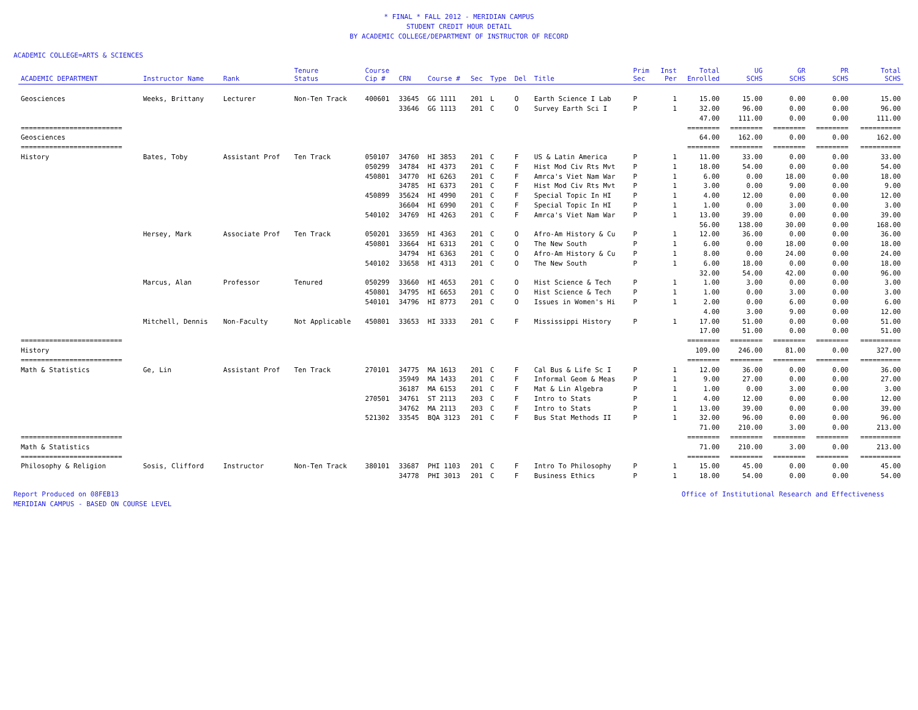* FINAL * FALL 2012 - MERIDIAN CAMPUS
STUDENT CREDIT HOUR DETAIL
BY ACADEMIC COLLEGE/DEPARTMENT OF INSTRUCTOR OF RECORD
ACADEMIC COLLEGE=ARTS & SCIENCES
| ACADEMIC DEPARTMENT | Instructor Name | Rank | Tenure Status | Course Cip # | CRN | Course # | Sec | Type | Del | Title | Prim Sec | Inst Per | Total Enrolled | UG SCHS | GR SCHS | PR SCHS | Total SCHS |
| --- | --- | --- | --- | --- | --- | --- | --- | --- | --- | --- | --- | --- | --- | --- | --- | --- | --- |
| Geosciences | Weeks, Brittany | Lecturer | Non-Ten Track | 400601 | 33645 | GG 1111 | 201 | L | O | Earth Science I Lab | P | 1 | 15.00 | 15.00 | 0.00 | 0.00 | 15.00 |
| | | | | | 33646 | GG 1113 | 201 | C | O | Survey Earth Sci I | P | 1 | 32.00 | 96.00 | 0.00 | 0.00 | 96.00 |
| | | | | | | | | | | | | | 47.00 | 111.00 | 0.00 | 0.00 | 111.00 |
| ========================= | | | | | | | | | | | | | ======== | ======== | ======== | ======== | ========== |
| Geosciences | | | | | | | | | | | | | 64.00 | 162.00 | 0.00 | 0.00 | 162.00 |
| ========================= | | | | | | | | | | | | | ======== | ======== | ======== | ======== | ========== |
| History | Bates, Toby | Assistant Prof | Ten Track | 050107 | 34760 | HI 3853 | 201 | C | F | US & Latin America | P | 1 | 11.00 | 33.00 | 0.00 | 0.00 | 33.00 |
| | | | | 050299 | 34784 | HI 4373 | 201 | C | F | Hist Mod Civ Rts Mvt | P | 1 | 18.00 | 54.00 | 0.00 | 0.00 | 54.00 |
| | | | | 450801 | 34770 | HI 6263 | 201 | C | F | Amrca's Viet Nam War | P | 1 | 6.00 | 0.00 | 18.00 | 0.00 | 18.00 |
| | | | | | 34785 | HI 6373 | 201 | C | F | Hist Mod Civ Rts Mvt | P | 1 | 3.00 | 0.00 | 9.00 | 0.00 | 9.00 |
| | | | | 450899 | 35624 | HI 4990 | 201 | C | F | Special Topic In HI | P | 1 | 4.00 | 12.00 | 0.00 | 0.00 | 12.00 |
| | | | | | 36604 | HI 6990 | 201 | C | F | Special Topic In HI | P | 1 | 1.00 | 0.00 | 3.00 | 0.00 | 3.00 |
| | | | | 540102 | 34769 | HI 4263 | 201 | C | F | Amrca's Viet Nam War | P | 1 | 13.00 | 39.00 | 0.00 | 0.00 | 39.00 |
| | | | | | | | | | | | | | 56.00 | 138.00 | 30.00 | 0.00 | 168.00 |
| | Hersey, Mark | Associate Prof | Ten Track | 050201 | 33659 | HI 4363 | 201 | C | O | Afro-Am History & Cu | P | 1 | 12.00 | 36.00 | 0.00 | 0.00 | 36.00 |
| | | | | 450801 | 33664 | HI 6313 | 201 | C | O | The New South | P | 1 | 6.00 | 0.00 | 18.00 | 0.00 | 18.00 |
| | | | | | 34794 | HI 6363 | 201 | C | O | Afro-Am History & Cu | P | 1 | 8.00 | 0.00 | 24.00 | 0.00 | 24.00 |
| | | | | 540102 | 33658 | HI 4313 | 201 | C | O | The New South | P | 1 | 6.00 | 18.00 | 0.00 | 0.00 | 18.00 |
| | | | | | | | | | | | | | 32.00 | 54.00 | 42.00 | 0.00 | 96.00 |
| | Marcus, Alan | Professor | Tenured | 050299 | 33660 | HI 4653 | 201 | C | O | Hist Science & Tech | P | 1 | 1.00 | 3.00 | 0.00 | 0.00 | 3.00 |
| | | | | 450801 | 34795 | HI 6653 | 201 | C | O | Hist Science & Tech | P | 1 | 1.00 | 0.00 | 3.00 | 0.00 | 3.00 |
| | | | | 540101 | 34796 | HI 8773 | 201 | C | O | Issues in Women's Hi | P | 1 | 2.00 | 0.00 | 6.00 | 0.00 | 6.00 |
| | | | | | | | | | | | | | 4.00 | 3.00 | 9.00 | 0.00 | 12.00 |
| | Mitchell, Dennis | Non-Faculty | Not Applicable | 450801 | 33653 | HI 3333 | 201 | C | F | Mississippi History | P | 1 | 17.00 | 51.00 | 0.00 | 0.00 | 51.00 |
| | | | | | | | | | | | | | 17.00 | 51.00 | 0.00 | 0.00 | 51.00 |
| ========================= | | | | | | | | | | | | | ======== | ======== | ======== | ======== | ========== |
| History | | | | | | | | | | | | | 109.00 | 246.00 | 81.00 | 0.00 | 327.00 |
| ========================= | | | | | | | | | | | | | ======== | ======== | ======== | ======== | ========== |
| Math & Statistics | Ge, Lin | Assistant Prof | Ten Track | 270101 | 34775 | MA 1613 | 201 | C | F | Cal Bus & Life Sc I | P | 1 | 12.00 | 36.00 | 0.00 | 0.00 | 36.00 |
| | | | | | 35949 | MA 1433 | 201 | C | F | Informal Geom & Meas | P | 1 | 9.00 | 27.00 | 0.00 | 0.00 | 27.00 |
| | | | | | 36187 | MA 6153 | 201 | C | F | Mat & Lin Algebra | P | 1 | 1.00 | 0.00 | 3.00 | 0.00 | 3.00 |
| | | | | 270501 | 34761 | ST 2113 | 203 | C | F | Intro to Stats | P | 1 | 4.00 | 12.00 | 0.00 | 0.00 | 12.00 |
| | | | | | 34762 | MA 2113 | 203 | C | F | Intro to Stats | P | 1 | 13.00 | 39.00 | 0.00 | 0.00 | 39.00 |
| | | | | 521302 | 33545 | BQA 3123 | 201 | C | F | Bus Stat Methods II | P | 1 | 32.00 | 96.00 | 0.00 | 0.00 | 96.00 |
| | | | | | | | | | | | | | 71.00 | 210.00 | 3.00 | 0.00 | 213.00 |
| ========================= | | | | | | | | | | | | | ======== | ======== | ======== | ======== | ========== |
| Math & Statistics | | | | | | | | | | | | | 71.00 | 210.00 | 3.00 | 0.00 | 213.00 |
| ========================= | | | | | | | | | | | | | ======== | ======== | ======== | ======== | ========== |
| Philosophy & Religion | Sosis, Clifford | Instructor | Non-Ten Track | 380101 | 33687 | PHI 1103 | 201 | C | F | Intro To Philosophy | P | 1 | 15.00 | 45.00 | 0.00 | 0.00 | 45.00 |
| | | | | | 34778 | PHI 3013 | 201 | C | F | Business Ethics | P | 1 | 18.00 | 54.00 | 0.00 | 0.00 | 54.00 |
Report Produced on 08FEB13
MERIDIAN CAMPUS - BASED ON COURSE LEVEL
Office of Institutional Research and Effectiveness